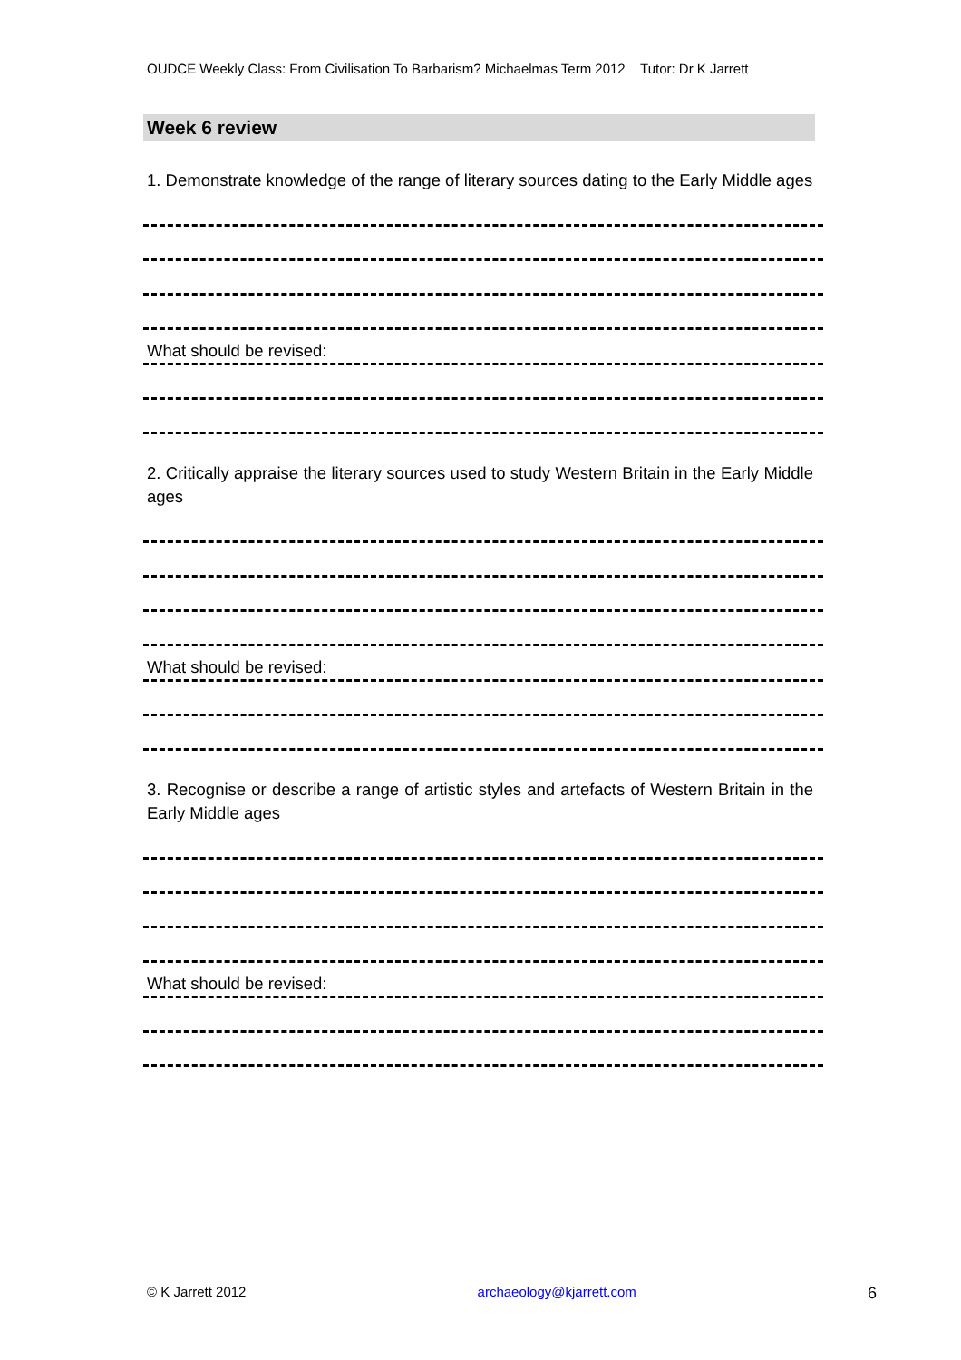OUDCE Weekly Class: From Civilisation To Barbarism? Michaelmas Term 2012 Tutor: Dr K Jarrett
Week 6 review
1. Demonstrate knowledge of the range of literary sources dating to the Early Middle ages
What should be revised:
2. Critically appraise the literary sources used to study Western Britain in the Early Middle ages
What should be revised:
3. Recognise or describe a range of artistic styles and artefacts of Western Britain in the Early Middle ages
What should be revised:
© K Jarrett 2012 archaeology@kjarrett.com 6